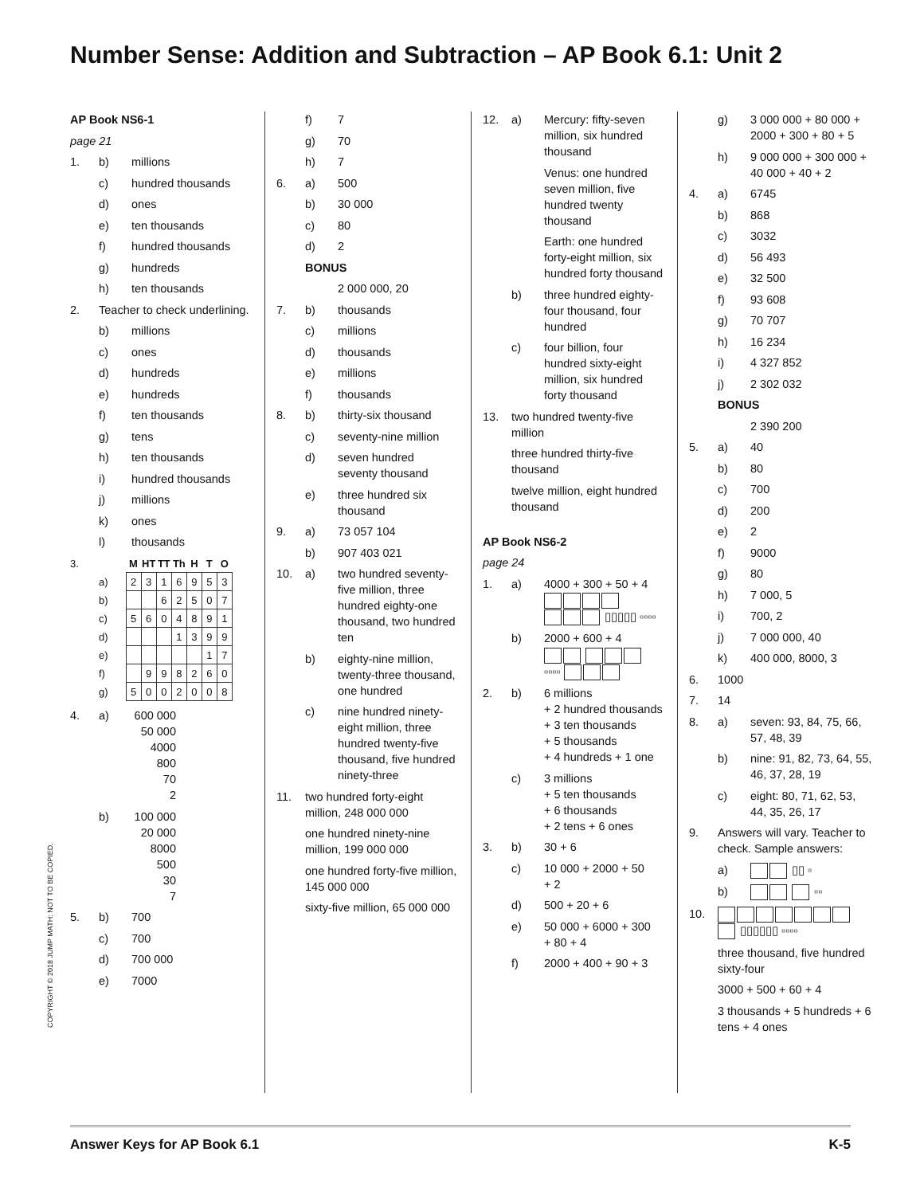Number Sense: Addition and Subtraction – AP Book 6.1: Unit 2
AP Book NS6-1
page 21
1. b) millions
c) hundred thousands
d) ones
e) ten thousands
f) hundred thousands
g) hundreds
h) ten thousands
2. Teacher to check underlining.
b) millions
c) ones
d) hundreds
e) hundreds
f) ten thousands
g) tens
h) ten thousands
i) hundred thousands
j) millions
k) ones
l) thousands
| 3. | M | HT | TT | Th | H | T | O |
| a) | 2 | 3 | 1 | 6 | 9 | 5 | 3 |
| b) | | | 6 | 2 | 5 | 0 | 7 |
| c) | 5 | 6 | 0 | 4 | 8 | 9 | 1 |
| d) | | | | 1 | 3 | 9 | 9 |
| e) | | | | | | 1 | 7 |
| f) | | 9 | 9 | 8 | 2 | 6 | 0 |
| g) | 5 | 0 | 0 | 2 | 0 | 0 | 8 |
4. a) 600 000
50 000
4000
800
70
2
b) 100 000
20 000
8000
500
30
7
5. b) 700
c) 700
d) 700 000
e) 7000
f) 7
g) 70
h) 7
6. a) 500
b) 30 000
c) 80
d) 2
BONUS
2 000 000, 20
7. b) thousands
c) millions
d) thousands
e) millions
f) thousands
8. b) thirty-six thousand
c) seventy-nine million
d) seven hundred
seventy thousand
e) three hundred six
thousand
9. a) 73 057 104
b) 907 403 021
10. a) two hundred seventy-five million, three hundred eighty-one thousand, two hundred ten
b) eighty-nine million, twenty-three thousand, one hundred
c) nine hundred ninety-eight million, three hundred twenty-five thousand, five hundred ninety-three
11. two hundred forty-eight million, 248 000 000
one hundred ninety-nine million, 199 000 000
one hundred forty-five million, 145 000 000
sixty-five million, 65 000 000
12. a) Mercury: fifty-seven million, six hundred thousand
Venus: one hundred seven million, five hundred twenty thousand
Earth: one hundred forty-eight million, six hundred forty thousand
b) three hundred eighty-four thousand, four hundred
c) four billion, four hundred sixty-eight million, six hundred forty thousand
13. two hundred twenty-five million
three hundred thirty-five thousand
twelve million, eight hundred thousand
AP Book NS6-2
page 24
1. a) 4000 + 300 + 50 + 4
▯▯▯▯▯ ▫▫▫▫
b) 2000 + 600 + 4
▫▫▫▫
2. b) 6 millions
+ 2 hundred thousands
+ 3 ten thousands
+ 5 thousands
+ 4 hundreds + 1 one
c) 3 millions
+ 5 ten thousands
+ 6 thousands
+ 2 tens + 6 ones
3. b) 30 + 6
c) 10 000 + 2000 + 50
+ 2
d) 500 + 20 + 6
e) 50 000 + 6000 + 300
+ 80 + 4
f) 2000 + 400 + 90 + 3
g) 3 000 000 + 80 000 + 2000 + 300 + 80 + 5
h) 9 000 000 + 300 000 + 40 000 + 40 + 2
4. a) 6745
b) 868
c) 3032
d) 56 493
e) 32 500
f) 93 608
g) 70 707
h) 16 234
i) 4 327 852
j) 2 302 032
BONUS
2 390 200
5. a) 40
b) 80
c) 700
d) 200
e) 2
f) 9000
g) 80
h) 7 000, 5
i) 700, 2
j) 7 000 000, 40
k) 400 000, 8000, 3
6. 1000
7. 14
8. a) seven: 93, 84, 75, 66, 57, 48, 39
b) nine: 91, 82, 73, 64, 55, 46, 37, 28, 19
c) eight: 80, 71, 62, 53, 44, 35, 26, 17
9. Answers will vary. Teacher to check. Sample answers:
a) ▯▯ ▫
b) ▫▫
10.
▯▯▯▯▯▯ ▫▫▫▫
three thousand, five hundred sixty-four
3000 + 500 + 60 + 4
3 thousands + 5 hundreds + 6 tens + 4 ones
COPYRIGHT © 2018 JUMP MATH: NOT TO BE COPIED.
Answer Keys for AP Book 6.1 K-5